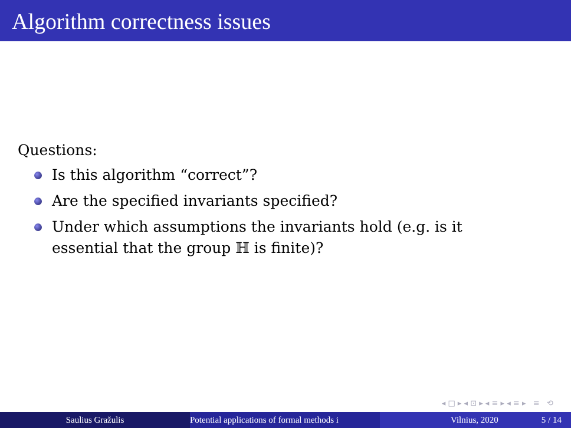Algorithm correctness issues
Questions:
Is this algorithm “correct”?
Are the specified invariants specified?
Under which assumptions the invariants hold (e.g. is it essential that the group ℍ is finite)?
◂ □ ▸ ◂ ⊡ ▸ ◂ ≡ ▸ ◂ ≡ ▸ ≡ ⟲
Saulius Gražulis Potential applications of formal methods i Vilnius, 2020 5 / 14